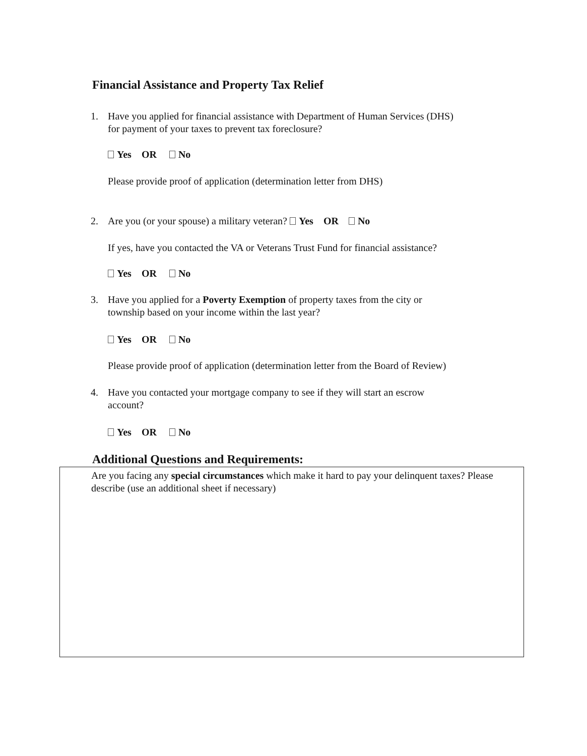Financial Assistance and Property Tax Relief
1. Have you applied for financial assistance with Department of Human Services (DHS)
for payment of your taxes to prevent tax foreclosure?
Yes OR No
Please provide proof of application (determination letter from DHS)
2. Are you (or your spouse) a military veteran? Yes OR No
If yes, have you contacted the VA or Veterans Trust Fund for financial assistance?
Yes OR No
3. Have you applied for a Poverty Exemption of property taxes from the city or
township based on your income within the last year?
Yes OR No
Please provide proof of application (determination letter from the Board of Review)
4. Have you contacted your mortgage company to see if they will start an escrow
account?
Yes OR No
Additional Questions and Requirements:
Are you facing any special circumstances which make it hard to pay your delinquent taxes? Please describe (use an additional sheet if necessary)